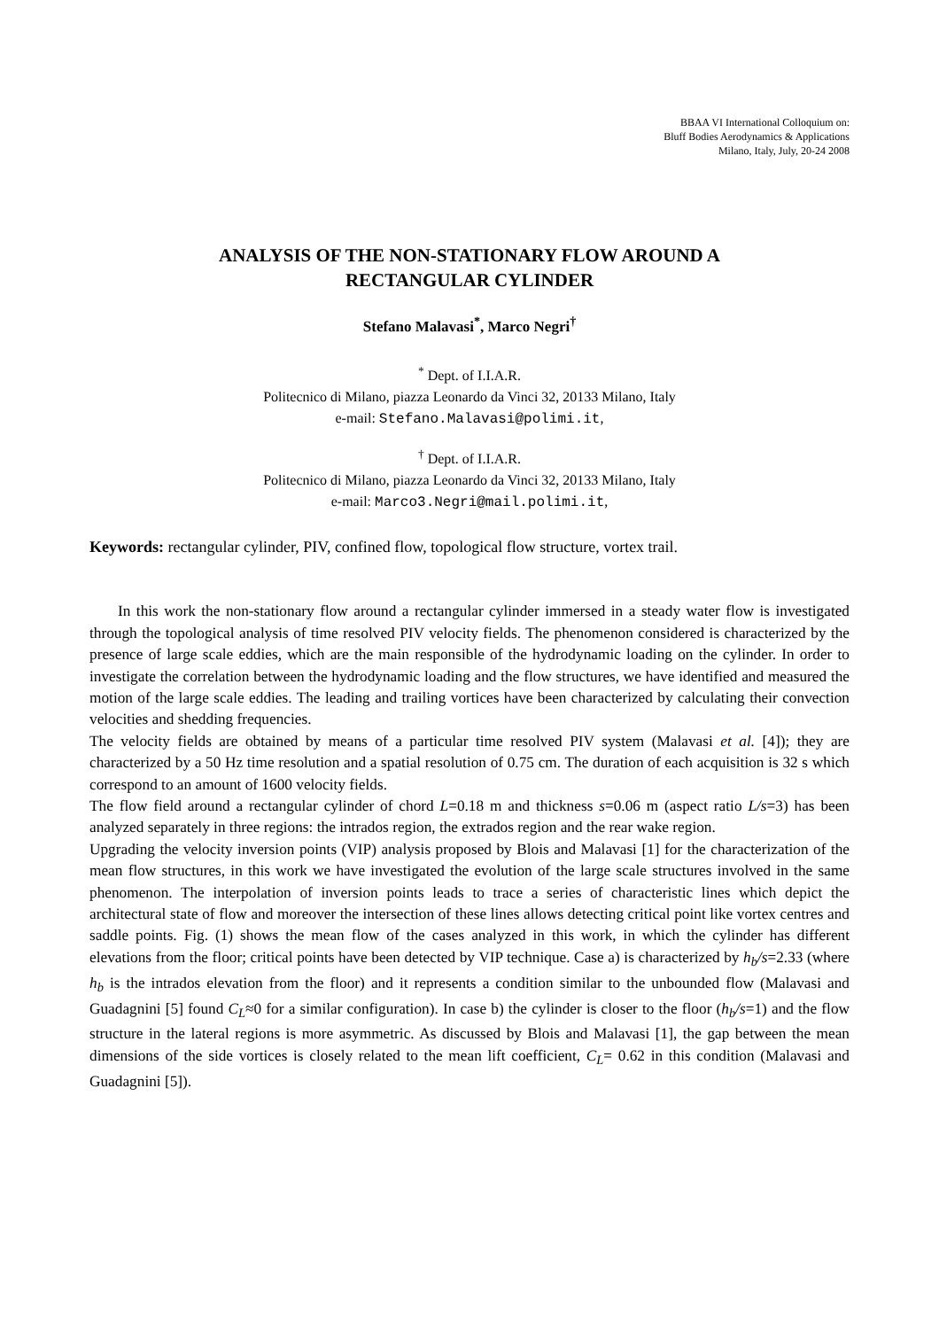BBAA VI International Colloquium on:
Bluff Bodies Aerodynamics & Applications
Milano, Italy, July, 20-24 2008
ANALYSIS OF THE NON-STATIONARY FLOW AROUND A
RECTANGULAR CYLINDER
Stefano Malavasi<sup>*</sup>, Marco Negri<sup>†</sup>
<sup>*</sup> Dept. of I.I.A.R.
Politecnico di Milano, piazza Leonardo da Vinci 32, 20133 Milano, Italy
e-mail: Stefano.Malavasi@polimi.it,
<sup>†</sup> Dept. of I.I.A.R.
Politecnico di Milano, piazza Leonardo da Vinci 32, 20133 Milano, Italy
e-mail: Marco3.Negri@mail.polimi.it,
Keywords: rectangular cylinder, PIV, confined flow, topological flow structure, vortex trail.
In this work the non-stationary flow around a rectangular cylinder immersed in a steady water flow is investigated through the topological analysis of time resolved PIV velocity fields. The phenomenon considered is characterized by the presence of large scale eddies, which are the main responsible of the hydrodynamic loading on the cylinder. In order to investigate the correlation between the hydrodynamic loading and the flow structures, we have identified and measured the motion of the large scale eddies. The leading and trailing vortices have been characterized by calculating their convection velocities and shedding frequencies.
The velocity fields are obtained by means of a particular time resolved PIV system (Malavasi et al. [4]); they are characterized by a 50 Hz time resolution and a spatial resolution of 0.75 cm. The duration of each acquisition is 32 s which correspond to an amount of 1600 velocity fields.
The flow field around a rectangular cylinder of chord L=0.18 m and thickness s=0.06 m (aspect ratio L/s=3) has been analyzed separately in three regions: the intrados region, the extrados region and the rear wake region.
Upgrading the velocity inversion points (VIP) analysis proposed by Blois and Malavasi [1] for the characterization of the mean flow structures, in this work we have investigated the evolution of the large scale structures involved in the same phenomenon. The interpolation of inversion points leads to trace a series of characteristic lines which depict the architectural state of flow and moreover the intersection of these lines allows detecting critical point like vortex centres and saddle points. Fig. (1) shows the mean flow of the cases analyzed in this work, in which the cylinder has different elevations from the floor; critical points have been detected by VIP technique. Case a) is characterized by h<sub>b</sub>/s=2.33 (where h<sub>b</sub> is the intrados elevation from the floor) and it represents a condition similar to the unbounded flow (Malavasi and Guadagnini [5] found C<sub>L</sub>≈0 for a similar configuration). In case b) the cylinder is closer to the floor (h<sub>b</sub>/s=1) and the flow structure in the lateral regions is more asymmetric. As discussed by Blois and Malavasi [1], the gap between the mean dimensions of the side vortices is closely related to the mean lift coefficient, C<sub>L</sub>= 0.62 in this condition (Malavasi and Guadagnini [5]).